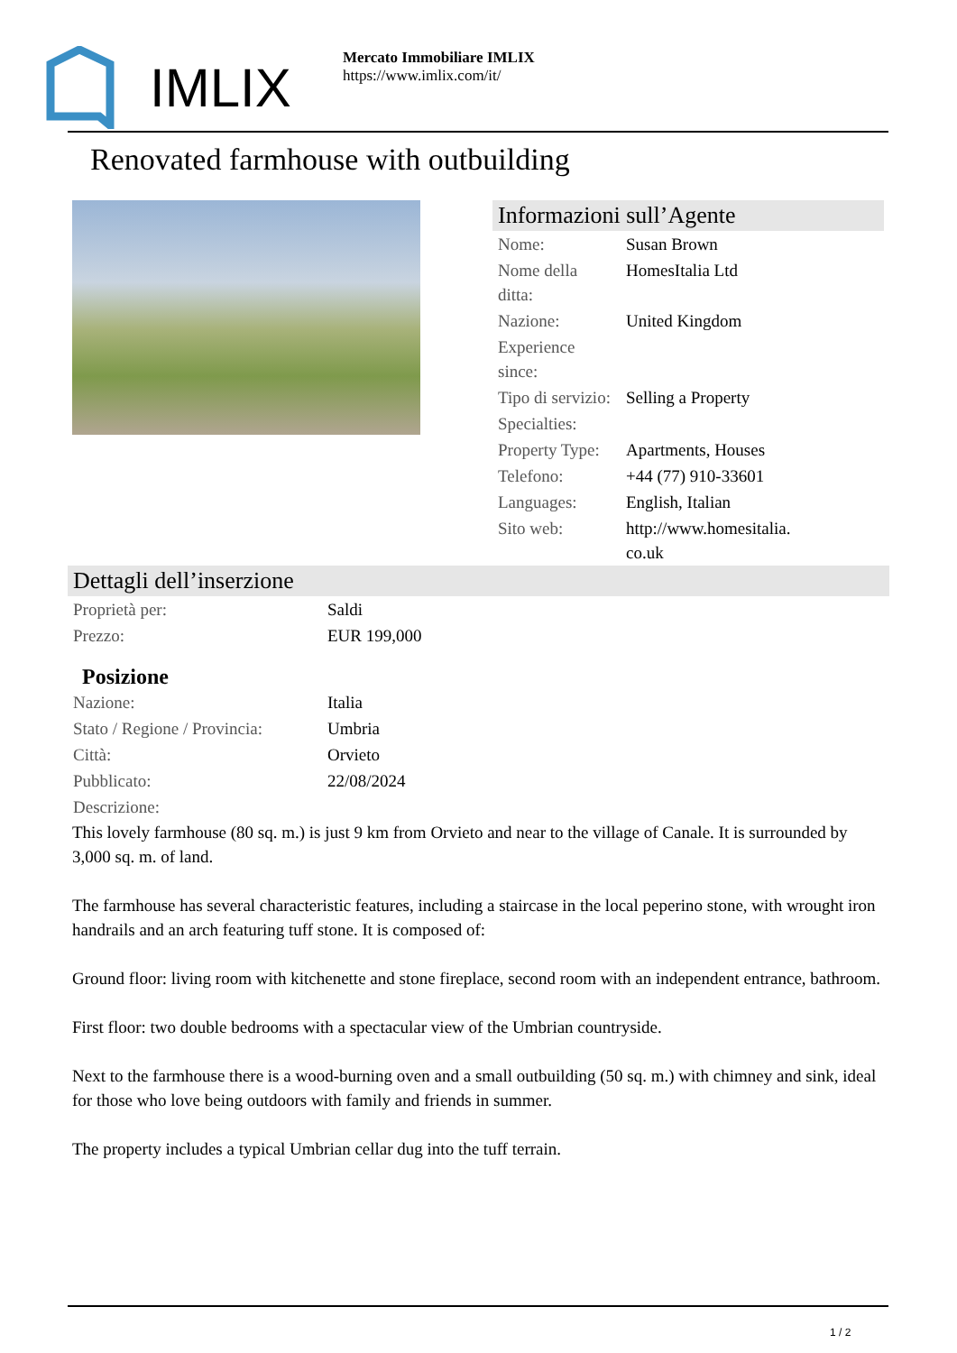IMLIX
Mercato Immobiliare IMLIX
https://www.imlix.com/it/
Renovated farmhouse with outbuilding
Informazioni sull’Agente
| Nome: | Susan Brown |
| Nome della ditta: | HomesItalia Ltd |
| Nazione: | United Kingdom |
| Experience since: | |
| Tipo di servizio: | Selling a Property |
| Specialties: | |
| Property Type: | Apartments, Houses |
| Telefono: | +44 (77) 910-33601 |
| Languages: | English, Italian |
| Sito web: | http://www.homesitalia. co.uk |
Dettagli dell’inserzione
| Proprietà per: | Saldi |
| Prezzo: | EUR 199,000 |
Posizione
| Nazione: | Italia |
| Stato / Regione / Provincia: | Umbria |
| Città: | Orvieto |
| Pubblicato: | 22/08/2024 |
| Descrizione: | |
This lovely farmhouse (80 sq. m.) is just 9 km from Orvieto and near to the village of Canale. It is surrounded by 3,000 sq. m. of land.
The farmhouse has several characteristic features, including a staircase in the local peperino stone, with wrought iron handrails and an arch featuring tuff stone. It is composed of:
Ground floor: living room with kitchenette and stone fireplace, second room with an independent entrance, bathroom.
First floor: two double bedrooms with a spectacular view of the Umbrian countryside.
Next to the farmhouse there is a wood-burning oven and a small outbuilding (50 sq. m.) with chimney and sink, ideal for those who love being outdoors with family and friends in summer.
The property includes a typical Umbrian cellar dug into the tuff terrain.
1 / 2